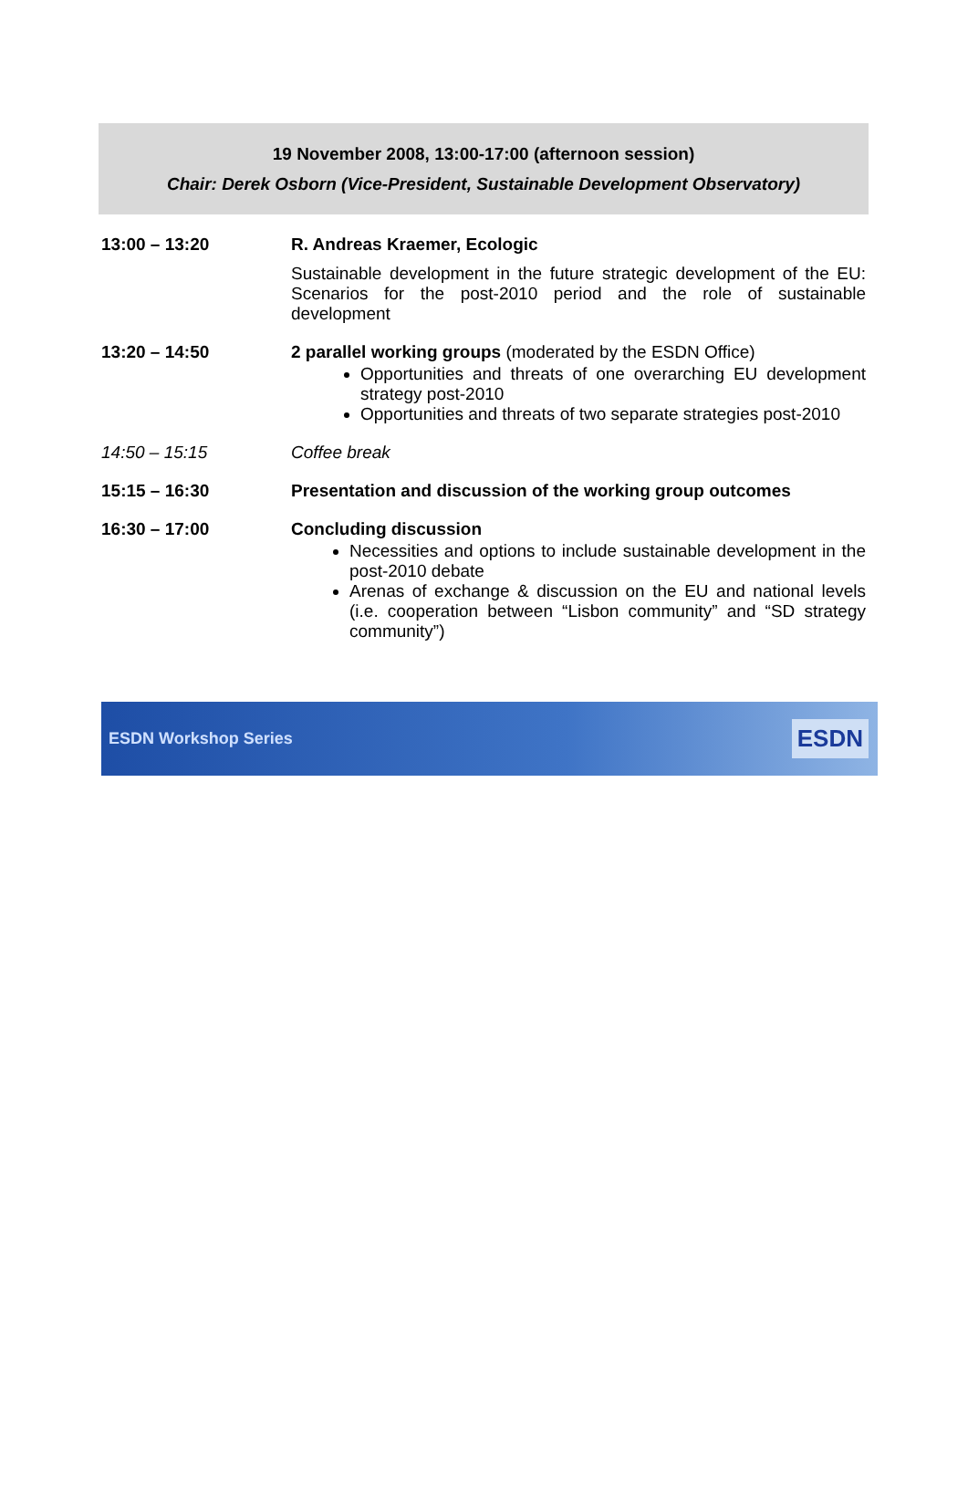19 November 2008, 13:00-17:00 (afternoon session)
Chair: Derek Osborn (Vice-President, Sustainable Development Observatory)
| 13:00 – 13:20 | R. Andreas Kraemer, Ecologic Sustainable development in the future strategic development of the EU: Scenarios for the post-2010 period and the role of sustainable development |
| 13:20 – 14:50 | 2 parallel working groups (moderated by the ESDN Office) Opportunities and threats of one overarching EU development strategy post-2010 Opportunities and threats of two separate strategies post-2010 |
| 14:50 – 15:15 | Coffee break |
| 15:15 – 16:30 | Presentation and discussion of the working group outcomes |
| 16:30 – 17:00 | Concluding discussion Necessities and options to include sustainable development in the post-2010 debate Arenas of exchange & discussion on the EU and national levels (i.e. cooperation between “Lisbon community” and “SD strategy community”) |
ESDN Workshop Series ESDN